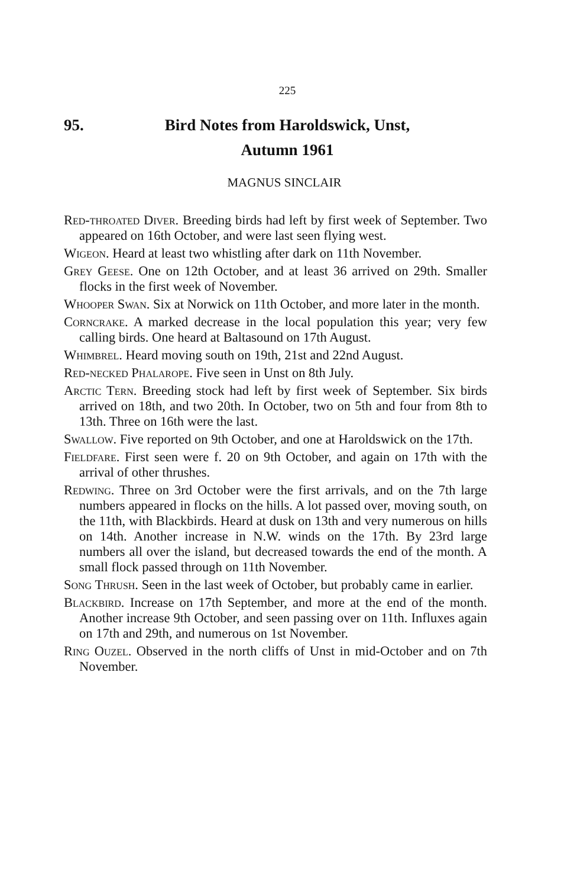225
95. Bird Notes from Haroldswick, Unst,
Autumn 1961
MAGNUS SINCLAIR
Red-throated Diver. Breeding birds had left by first week of September. Two appeared on 16th October, and were last seen flying west.
Wigeon. Heard at least two whistling after dark on 11th November.
Grey Geese. One on 12th October, and at least 36 arrived on 29th. Smaller flocks in the first week of November.
Whooper Swan. Six at Norwick on 11th October, and more later in the month.
Corncrake. A marked decrease in the local population this year; very few calling birds. One heard at Baltasound on 17th August.
Whimbrel. Heard moving south on 19th, 21st and 22nd August.
Red-necked Phalarope. Five seen in Unst on 8th July.
Arctic Tern. Breeding stock had left by first week of September. Six birds arrived on 18th, and two 20th. In October, two on 5th and four from 8th to 13th. Three on 16th were the last.
Swallow. Five reported on 9th October, and one at Haroldswick on the 17th.
Fieldfare. First seen were f. 20 on 9th October, and again on 17th with the arrival of other thrushes.
Redwing. Three on 3rd October were the first arrivals, and on the 7th large numbers appeared in flocks on the hills. A lot passed over, moving south, on the 11th, with Blackbirds. Heard at dusk on 13th and very numerous on hills on 14th. Another increase in N.W. winds on the 17th. By 23rd large numbers all over the island, but decreased towards the end of the month. A small flock passed through on 11th November.
Song Thrush. Seen in the last week of October, but probably came in earlier.
Blackbird. Increase on 17th September, and more at the end of the month. Another increase 9th October, and seen passing over on 11th. Influxes again on 17th and 29th, and numerous on 1st November.
Ring Ouzel. Observed in the north cliffs of Unst in mid-October and on 7th November.